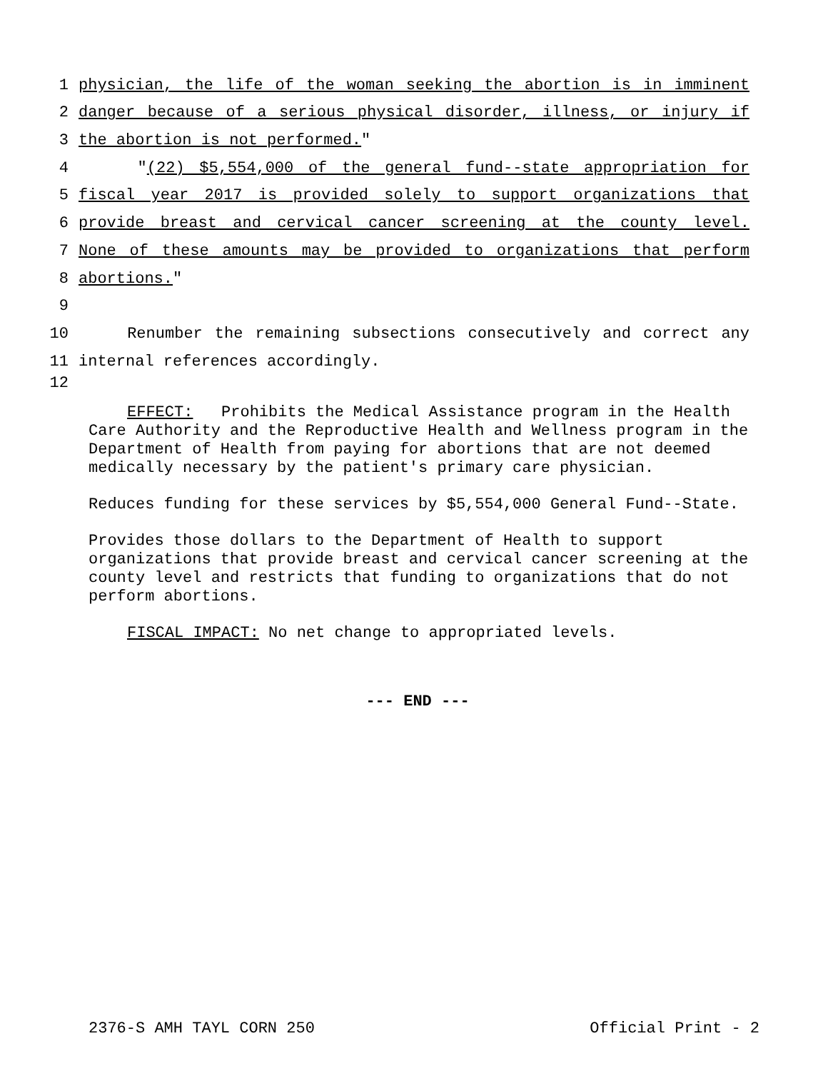1 physician, the life of the woman seeking the abortion is in imminent
2 danger because of a serious physical disorder, illness, or injury if
3 the abortion is not performed."
4 "(22) $5,554,000 of the general fund--state appropriation for
5 fiscal year 2017 is provided solely to support organizations that
6 provide breast and cervical cancer screening at the county level.
7 None of these amounts may be provided to organizations that perform
8 abortions."
9
10 Renumber the remaining subsections consecutively and correct any
11 internal references accordingly.
12
EFFECT: Prohibits the Medical Assistance program in the Health Care Authority and the Reproductive Health and Wellness program in the Department of Health from paying for abortions that are not deemed medically necessary by the patient's primary care physician.
Reduces funding for these services by $5,554,000 General Fund--State.
Provides those dollars to the Department of Health to support organizations that provide breast and cervical cancer screening at the county level and restricts that funding to organizations that do not perform abortions.
FISCAL IMPACT: No net change to appropriated levels.
--- END ---
2376-S AMH TAYL CORN 250 Official Print - 2